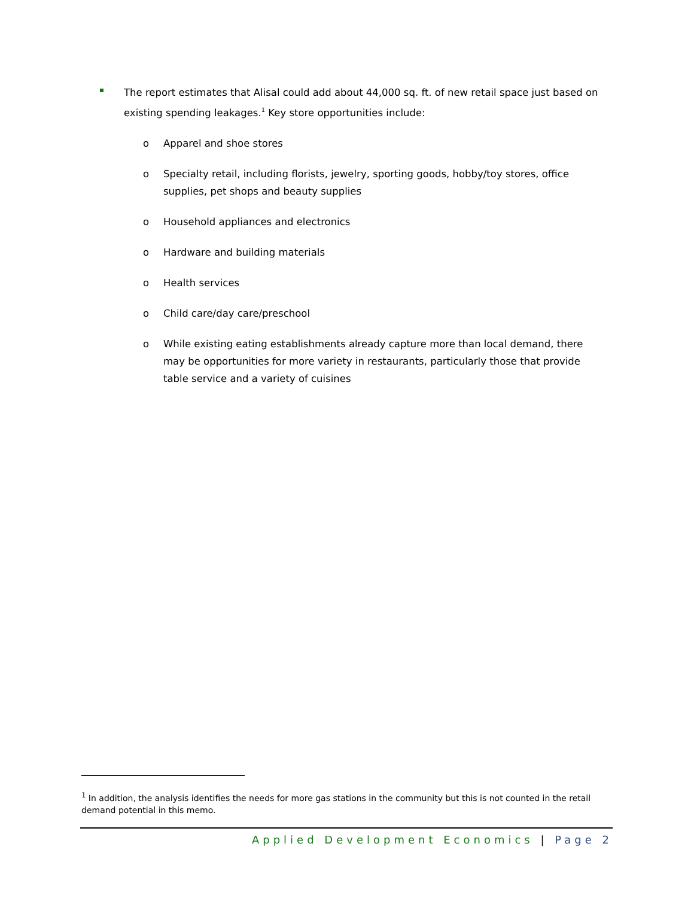The report estimates that Alisal could add about 44,000 sq. ft. of new retail space just based on existing spending leakages.<sup>1</sup> Key store opportunities include:
o Apparel and shoe stores
o Specialty retail, including florists, jewelry, sporting goods, hobby/toy stores, office supplies, pet shops and beauty supplies
o Household appliances and electronics
o Hardware and building materials
o Health services
o Child care/day care/preschool
o While existing eating establishments already capture more than local demand, there may be opportunities for more variety in restaurants, particularly those that provide table service and a variety of cuisines
<sup>1</sup> In addition, the analysis identifies the needs for more gas stations in the community but this is not counted in the retail demand potential in this memo.
Applied Development Economics | Page 2